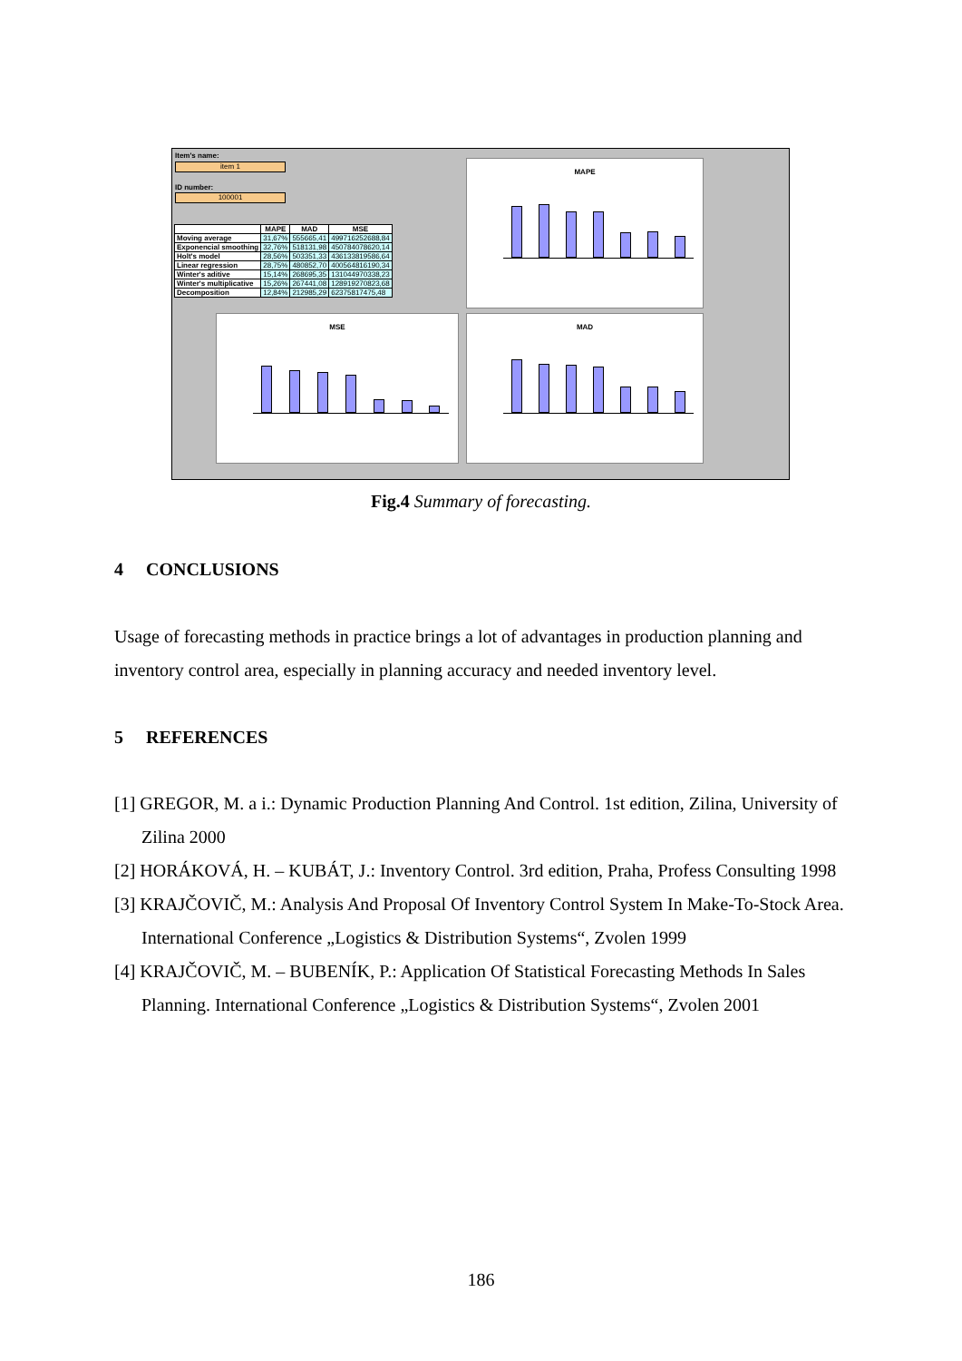Item's name:
item 1
ID number:
100001
| | MAPE | MAD | MSE |
| --- | --- | --- | --- |
| Moving average | 31,67% | 555665,41 | 499716252688,84 |
| Exponencial smoothing | 32,76% | 518131,98 | 450784078620,14 |
| Holt's model | 28,56% | 503351,33 | 436133819586,64 |
| Linear regression | 28,75% | 480852,70 | 400564816190,34 |
| Winter's aditive | 15,14% | 268695,35 | 131044970338,23 |
| Winter's multiplicative | 15,26% | 267441,08 | 128919270823,68 |
| Decomposition | 12,84% | 212985,29 | 62375817475,48 |
MAPE
MSE MAD
Fig.4 Summary of forecasting.
4 CONCLUSIONS
Usage of forecasting methods in practice brings a lot of advantages in production planning and inventory control area, especially in planning accuracy and needed inventory level.
5 REFERENCES
[1] GREGOR, M. a i.: Dynamic Production Planning And Control. 1st edition, Zilina, University of Zilina 2000
[2] HORÁKOVÁ, H. – KUBÁT, J.: Inventory Control. 3rd edition, Praha, Profess Consulting 1998
[3] KRAJČOVIČ, M.: Analysis And Proposal Of Inventory Control System In Make-To-Stock Area. International Conference „Logistics & Distribution Systems“, Zvolen 1999
[4] KRAJČOVIČ, M. – BUBENÍK, P.: Application Of Statistical Forecasting Methods In Sales Planning. International Conference „Logistics & Distribution Systems“, Zvolen 2001
186